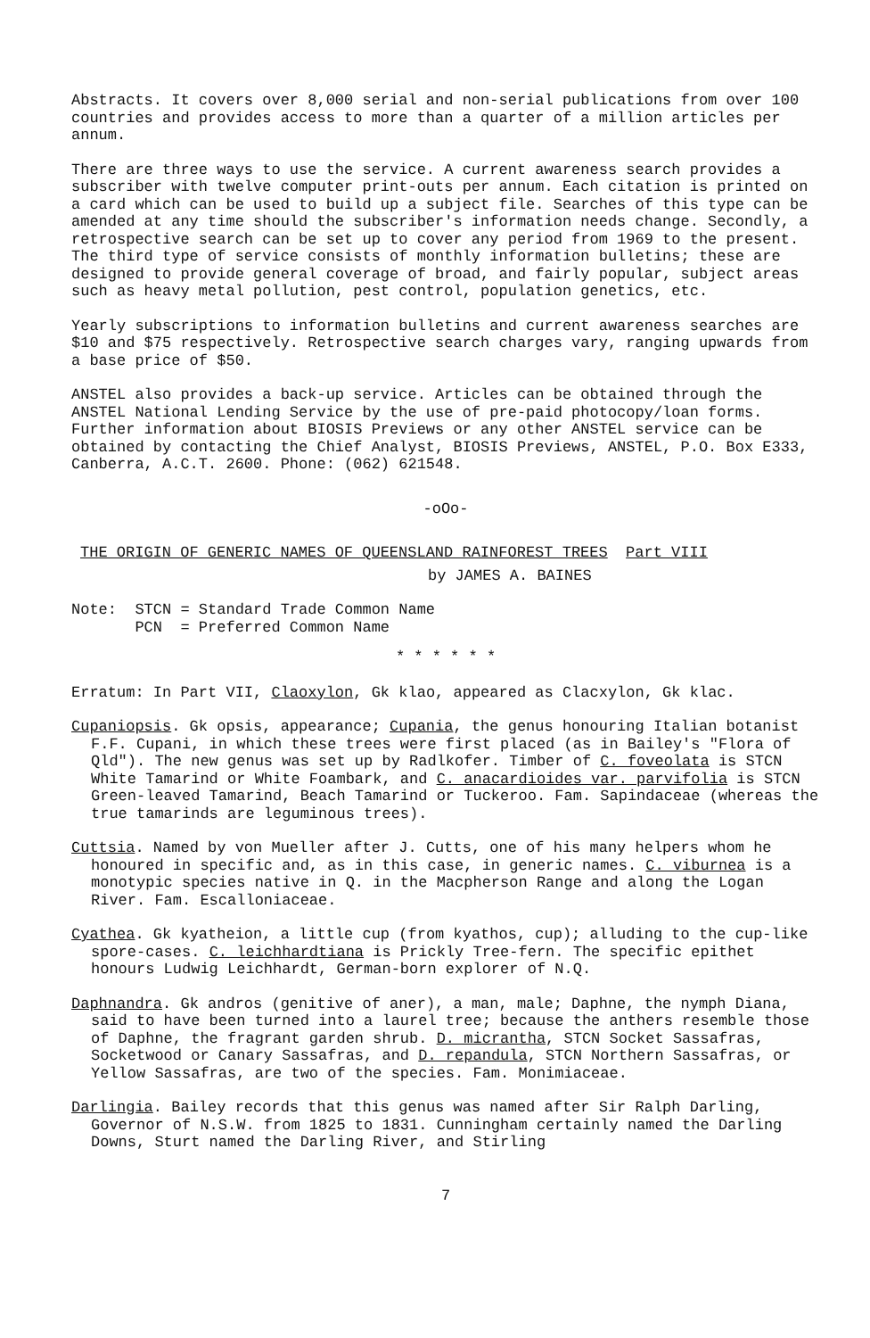Abstracts. It covers over 8,000 serial and non-serial publications from over 100 countries and provides access to more than a quarter of a million articles per annum.
There are three ways to use the service. A current awareness search provides a subscriber with twelve computer print-outs per annum. Each citation is printed on a card which can be used to build up a subject file. Searches of this type can be amended at any time should the subscriber's information needs change. Secondly, a retrospective search can be set up to cover any period from 1969 to the present. The third type of service consists of monthly information bulletins; these are designed to provide general coverage of broad, and fairly popular, subject areas such as heavy metal pollution, pest control, population genetics, etc.
Yearly subscriptions to information bulletins and current awareness searches are $10 and $75 respectively. Retrospective search charges vary, ranging upwards from a base price of $50.
ANSTEL also provides a back-up service. Articles can be obtained through the ANSTEL National Lending Service by the use of pre-paid photocopy/loan forms. Further information about BIOSIS Previews or any other ANSTEL service can be obtained by contacting the Chief Analyst, BIOSIS Previews, ANSTEL, P.O. Box E333, Canberra, A.C.T. 2600. Phone: (062) 621548.
-oOo-
THE ORIGIN OF GENERIC NAMES OF QUEENSLAND RAINFOREST TREES Part VIII
by JAMES A. BAINES
Note: STCN = Standard Trade Common Name
PCN = Preferred Common Name
* * * * * *
Erratum: In Part VII, Claoxylon, Gk klao, appeared as Clacxylon, Gk klac.
Cupaniopsis. Gk opsis, appearance; Cupania, the genus honouring Italian botanist F.F. Cupani, in which these trees were first placed (as in Bailey's "Flora of Qld"). The new genus was set up by Radlkofer. Timber of C. foveolata is STCN White Tamarind or White Foambark, and C. anacardioides var. parvifolia is STCN Green-leaved Tamarind, Beach Tamarind or Tuckeroo. Fam. Sapindaceae (whereas the true tamarinds are leguminous trees).
Cuttsia. Named by von Mueller after J. Cutts, one of his many helpers whom he honoured in specific and, as in this case, in generic names. C. viburnea is a monotypic species native in Q. in the Macpherson Range and along the Logan River. Fam. Escalloniaceae.
Cyathea. Gk kyatheion, a little cup (from kyathos, cup); alluding to the cup-like spore-cases. C. leichhardtiana is Prickly Tree-fern. The specific epithet honours Ludwig Leichhardt, German-born explorer of N.Q.
Daphnandra. Gk andros (genitive of aner), a man, male; Daphne, the nymph Diana, said to have been turned into a laurel tree; because the anthers resemble those of Daphne, the fragrant garden shrub. D. micrantha, STCN Socket Sassafras, Socketwood or Canary Sassafras, and D. repandula, STCN Northern Sassafras, or Yellow Sassafras, are two of the species. Fam. Monimiaceae.
Darlingia. Bailey records that this genus was named after Sir Ralph Darling, Governor of N.S.W. from 1825 to 1831. Cunningham certainly named the Darling Downs, Sturt named the Darling River, and Stirling
7